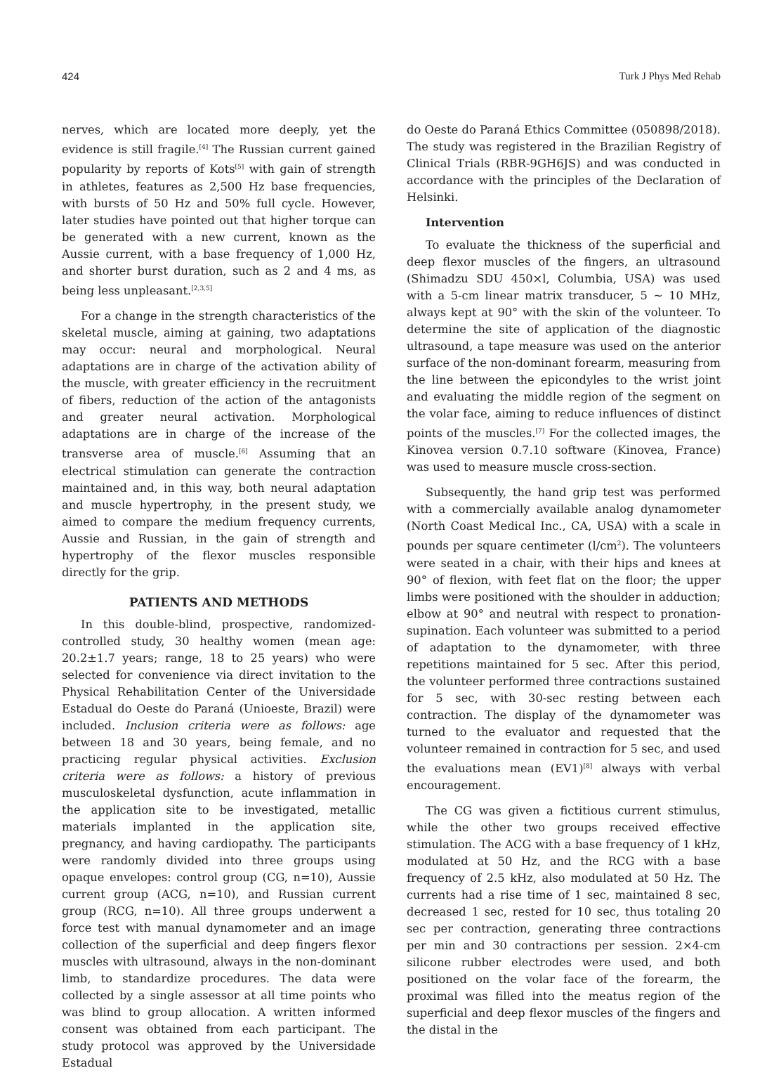424 Turk J Phys Med Rehab
nerves, which are located more deeply, yet the evidence is still fragile.<sup>[4]</sup> The Russian current gained popularity by reports of Kots<sup>[5]</sup> with gain of strength in athletes, features as 2,500 Hz base frequencies, with bursts of 50 Hz and 50% full cycle. However, later studies have pointed out that higher torque can be generated with a new current, known as the Aussie current, with a base frequency of 1,000 Hz, and shorter burst duration, such as 2 and 4 ms, as being less unpleasant.<sup>[2,3,5]</sup>
For a change in the strength characteristics of the skeletal muscle, aiming at gaining, two adaptations may occur: neural and morphological. Neural adaptations are in charge of the activation ability of the muscle, with greater efficiency in the recruitment of fibers, reduction of the action of the antagonists and greater neural activation. Morphological adaptations are in charge of the increase of the transverse area of muscle.<sup>[6]</sup> Assuming that an electrical stimulation can generate the contraction maintained and, in this way, both neural adaptation and muscle hypertrophy, in the present study, we aimed to compare the medium frequency currents, Aussie and Russian, in the gain of strength and hypertrophy of the flexor muscles responsible directly for the grip.
PATIENTS AND METHODS
In this double-blind, prospective, randomized-controlled study, 30 healthy women (mean age: 20.2±1.7 years; range, 18 to 25 years) who were selected for convenience via direct invitation to the Physical Rehabilitation Center of the Universidade Estadual do Oeste do Paraná (Unioeste, Brazil) were included. Inclusion criteria were as follows: age between 18 and 30 years, being female, and no practicing regular physical activities. Exclusion criteria were as follows: a history of previous musculoskeletal dysfunction, acute inflammation in the application site to be investigated, metallic materials implanted in the application site, pregnancy, and having cardiopathy. The participants were randomly divided into three groups using opaque envelopes: control group (CG, n=10), Aussie current group (ACG, n=10), and Russian current group (RCG, n=10). All three groups underwent a force test with manual dynamometer and an image collection of the superficial and deep fingers flexor muscles with ultrasound, always in the non-dominant limb, to standardize procedures. The data were collected by a single assessor at all time points who was blind to group allocation. A written informed consent was obtained from each participant. The study protocol was approved by the Universidade Estadual
do Oeste do Paraná Ethics Committee (050898/2018). The study was registered in the Brazilian Registry of Clinical Trials (RBR-9GH6JS) and was conducted in accordance with the principles of the Declaration of Helsinki.
Intervention
To evaluate the thickness of the superficial and deep flexor muscles of the fingers, an ultrasound (Shimadzu SDU 450×l, Columbia, USA) was used with a 5-cm linear matrix transducer, 5 ~ 10 MHz, always kept at 90° with the skin of the volunteer. To determine the site of application of the diagnostic ultrasound, a tape measure was used on the anterior surface of the non-dominant forearm, measuring from the line between the epicondyles to the wrist joint and evaluating the middle region of the segment on the volar face, aiming to reduce influences of distinct points of the muscles.<sup>[7]</sup> For the collected images, the Kinovea version 0.7.10 software (Kinovea, France) was used to measure muscle cross-section.
Subsequently, the hand grip test was performed with a commercially available analog dynamometer (North Coast Medical Inc., CA, USA) with a scale in pounds per square centimeter (l/cm<sup>2</sup>). The volunteers were seated in a chair, with their hips and knees at 90° of flexion, with feet flat on the floor; the upper limbs were positioned with the shoulder in adduction; elbow at 90° and neutral with respect to pronation-supination. Each volunteer was submitted to a period of adaptation to the dynamometer, with three repetitions maintained for 5 sec. After this period, the volunteer performed three contractions sustained for 5 sec, with 30-sec resting between each contraction. The display of the dynamometer was turned to the evaluator and requested that the volunteer remained in contraction for 5 sec, and used the evaluations mean (EV1)<sup>[8]</sup> always with verbal encouragement.
The CG was given a fictitious current stimulus, while the other two groups received effective stimulation. The ACG with a base frequency of 1 kHz, modulated at 50 Hz, and the RCG with a base frequency of 2.5 kHz, also modulated at 50 Hz. The currents had a rise time of 1 sec, maintained 8 sec, decreased 1 sec, rested for 10 sec, thus totaling 20 sec per contraction, generating three contractions per min and 30 contractions per session. 2×4-cm silicone rubber electrodes were used, and both positioned on the volar face of the forearm, the proximal was filled into the meatus region of the superficial and deep flexor muscles of the fingers and the distal in the